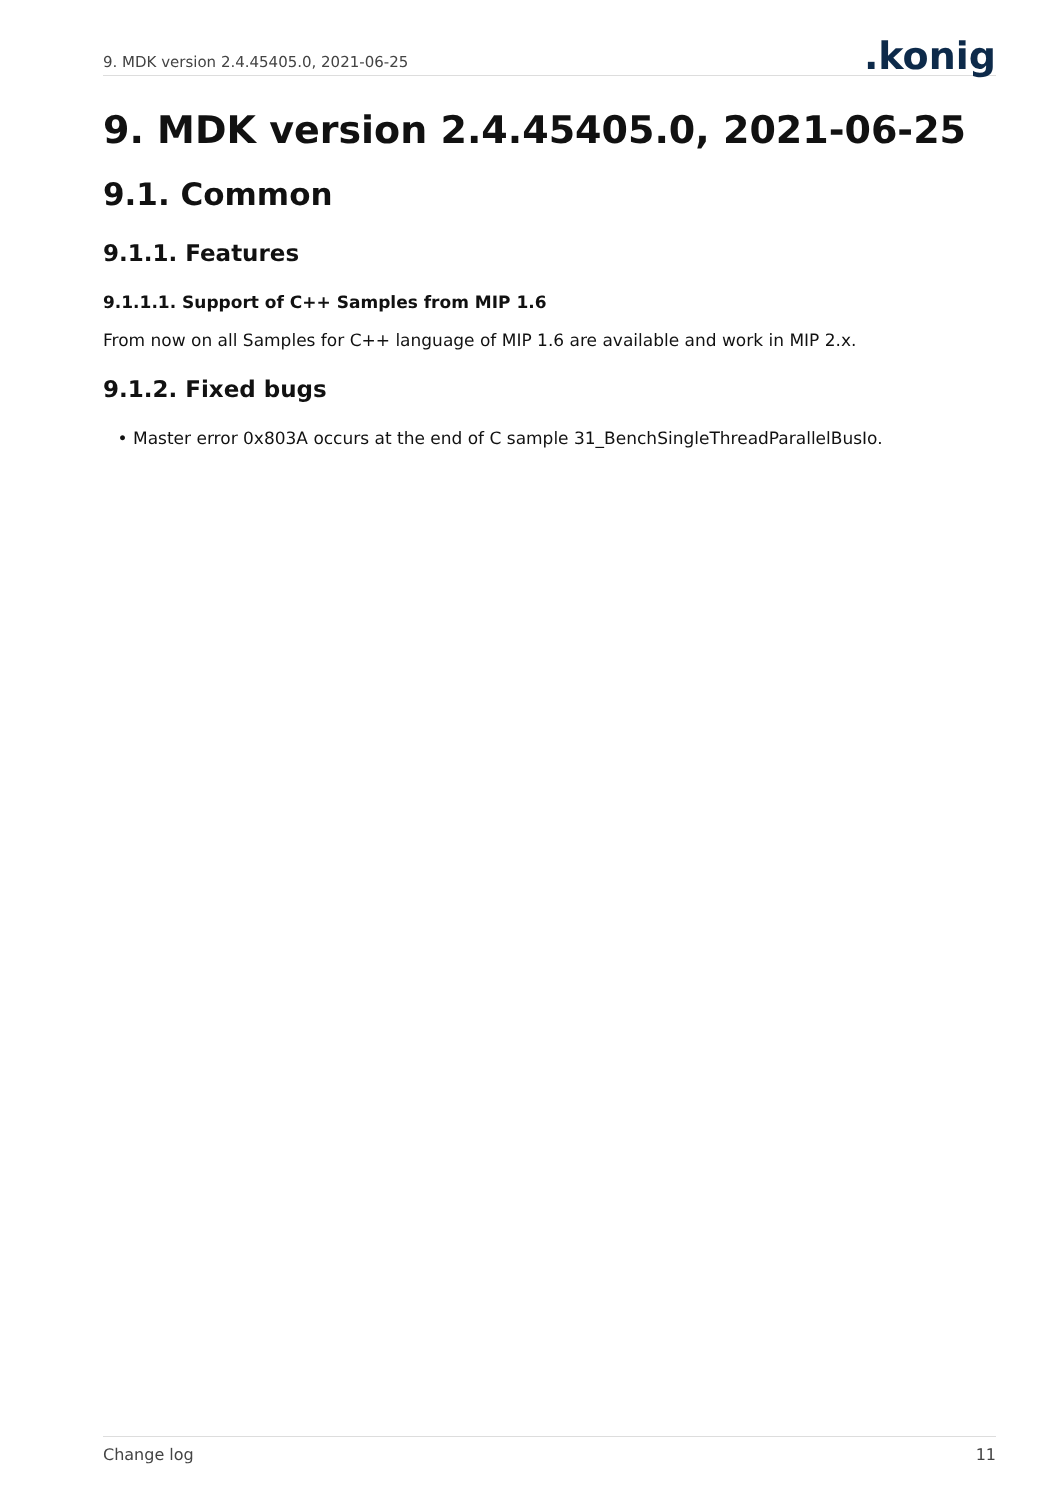9. MDK version 2.4.45405.0, 2021-06-25
.konig
9. MDK version 2.4.45405.0, 2021-06-25
9.1. Common
9.1.1. Features
9.1.1.1. Support of C++ Samples from MIP 1.6
From now on all Samples for C++ language of MIP 1.6 are available and work in MIP 2.x.
9.1.2. Fixed bugs
Master error 0x803A occurs at the end of C sample 31_BenchSingleThreadParallelBusIo.
Change log 11